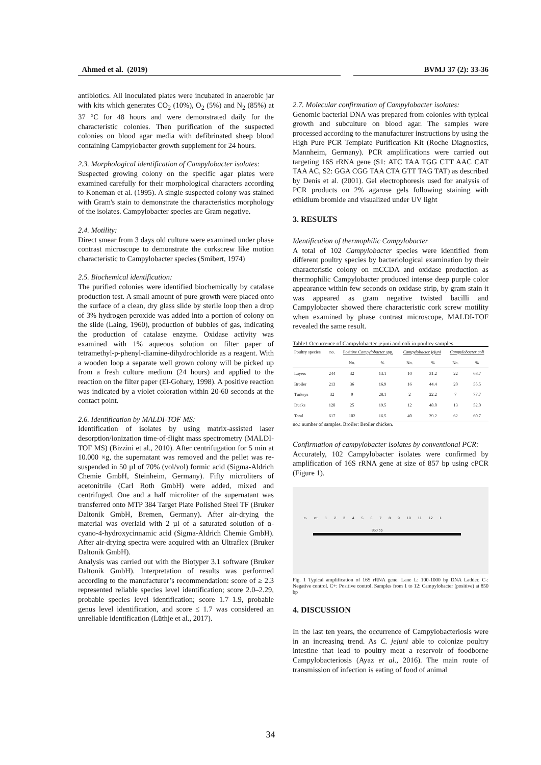Ahmed et al. (2019) BVMJ 37 (2): 33-36
antibiotics. All inoculated plates were incubated in anaerobic jar with kits which generates CO<sub>2</sub> (10%), O<sub>2</sub> (5%) and N<sub>2</sub> (85%) at 37 °C for 48 hours and were demonstrated daily for the characteristic colonies. Then purification of the suspected colonies on blood agar media with defibrinated sheep blood containing Campylobacter growth supplement for 24 hours.
2.3. Morphological identification of Campylobacter isolates:
Suspected growing colony on the specific agar plates were examined carefully for their morphological characters according to Koneman et al. (1995). A single suspected colony was stained with Gram's stain to demonstrate the characteristics morphology of the isolates. Campylobacter species are Gram negative.
2.4. Motility:
Direct smear from 3 days old culture were examined under phase contrast microscope to demonstrate the corkscrew like motion characteristic to Campylobacter species (Smibert, 1974)
2.5. Biochemical identification:
The purified colonies were identified biochemically by catalase production test. A small amount of pure growth were placed onto the surface of a clean, dry glass slide by sterile loop then a drop of 3% hydrogen peroxide was added into a portion of colony on the slide (Laing, 1960), production of bubbles of gas, indicating the production of catalase enzyme. Oxidase activity was examined with 1% aqueous solution on filter paper of tetramethyl-p-phenyl-diamine-dihydrochloride as a reagent. With a wooden loop a separate well grown colony will be picked up from a fresh culture medium (24 hours) and applied to the reaction on the filter paper (El-Gohary, 1998). A positive reaction was indicated by a violet coloration within 20-60 seconds at the contact point.
2.6. Identification by MALDI-TOF MS:
Identification of isolates by using matrix-assisted laser desorption/ionization time-of-flight mass spectrometry (MALDI-TOF MS) (Bizzini et al., 2010). After centrifugation for 5 min at 10.000 ×g, the supernatant was removed and the pellet was re-suspended in 50 µl of 70% (vol/vol) formic acid (Sigma-Aldrich Chemie GmbH, Steinheim, Germany). Fifty microliters of acetonitrile (Carl Roth GmbH) were added, mixed and centrifuged. One and a half microliter of the supernatant was transferred onto MTP 384 Target Plate Polished Steel TF (Bruker Daltonik GmbH, Bremen, Germany). After air-drying the material was overlaid with 2 µl of a saturated solution of α-cyano-4-hydroxycinnamic acid (Sigma-Aldrich Chemie GmbH). After air-drying spectra were acquired with an Ultraflex (Bruker Daltonik GmbH).
Analysis was carried out with the Biotyper 3.1 software (Bruker Daltonik GmbH). Interpretation of results was performed according to the manufacturer’s recommendation: score of ≥ 2.3 represented reliable species level identification; score 2.0–2.29, probable species level identification; score 1.7–1.9, probable genus level identification, and score ≤ 1.7 was considered an unreliable identification (Lüthje et al., 2017).
2.7. Molecular confirmation of Campylobacter isolates:
Genomic bacterial DNA was prepared from colonies with typical growth and subculture on blood agar. The samples were processed according to the manufacturer instructions by using the High Pure PCR Template Purification Kit (Roche Diagnostics, Mannheim, Germany). PCR amplifications were carried out targeting 16S rRNA gene (S1: ATC TAA TGG CTT AAC CAT TAA AC, S2: GGA CGG TAA CTA GTT TAG TAT) as described by Denis et al. (2001). Gel electrophoresis used for analysis of PCR products on 2% agarose gels following staining with ethidium bromide and visualized under UV light
3. RESULTS
Identification of thermophilic Campylobacter
A total of 102 Campylobacter species were identified from different poultry species by bacteriological examination by their characteristic colony on mCCDA and oxidase production as thermophilic Campylobacter produced intense deep purple color appearance within few seconds on oxidase strip, by gram stain it was appeared as gram negative twisted bacilli and Campylobacter showed there characteristic cork screw motility when examined by phase contrast microscope, MALDI-TOF revealed the same result.
Table1 Occurrence of Campylobacter jejuni and coli in poultry samples
| Poultry species | no. | Positive Campylobacter spp. | | Campylobacter jejuni | | Campylobacter coli | |
| --- | --- | --- | --- | --- | --- | --- | --- |
| | | No. | % | No. | % | No. | % |
| Layers | 244 | 32 | 13.1 | 10 | 31.2 | 22 | 68.7 |
| Broiler | 213 | 36 | 16.9 | 16 | 44.4 | 20 | 55.5 |
| Turkeys | 32 | 9 | 28.1 | 2 | 22.2 | 7 | 77.7 |
| Ducks | 128 | 25 | 19.5 | 12 | 48.0 | 13 | 52.0 |
| Total | 617 | 102 | 16.5 | 40 | 39.2 | 62 | 60.7 |
no.: number of samples. Broiler: Broiler chicken.
Confirmation of campylobacter isolates by conventional PCR:
Accurately, 102 Campylobacter isolates were confirmed by amplification of 16S rRNA gene at size of 857 bp using cPCR (Figure 1).
c- c+ 1 2 3 4 5 6 7 8 9 10 11 12 L
850 bp
Fig. 1 Typical amplification of 16S rRNA gene. Lane L: 100-1000 bp DNA Ladder. C-: Negative control. C+: Positive control. Samples from 1 to 12: Campylobacter (positive) at 850 bp
4. DISCUSSION
In the last ten years, the occurrence of Campylobacteriosis were in an increasing trend. As C. jejuni able to colonize poultry intestine that lead to poultry meat a reservoir of foodborne Campylobacteriosis (Ayaz et al., 2016). The main route of transmission of infection is eating of food of animal
34